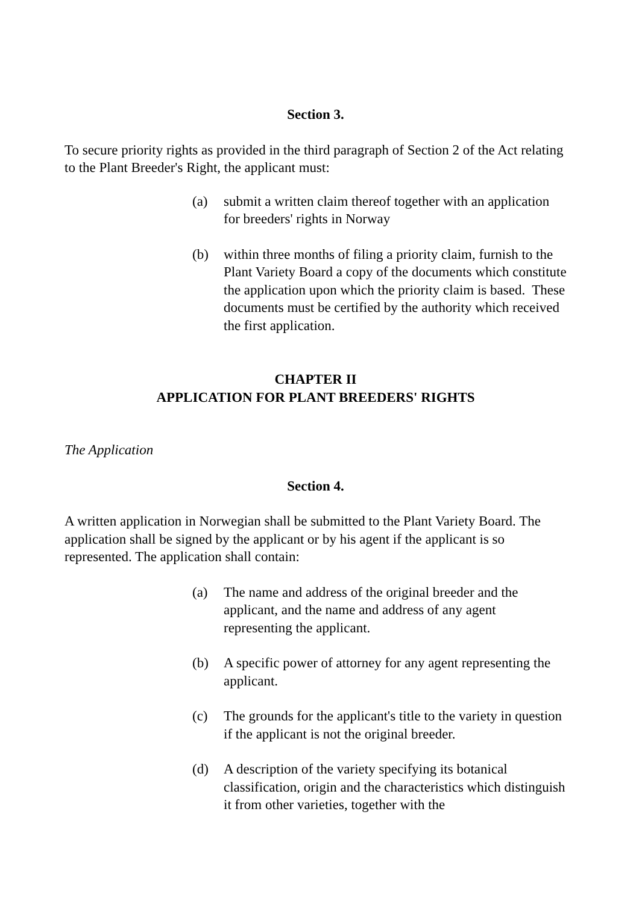Section 3.
To secure priority rights as provided in the third paragraph of Section 2 of the Act relating to the Plant Breeder's Right, the applicant must:
(a) submit a written claim thereof together with an application for breeders' rights in Norway
(b) within three months of filing a priority claim, furnish to the Plant Variety Board a copy of the documents which constitute the application upon which the priority claim is based. These documents must be certified by the authority which received the first application.
CHAPTER II
APPLICATION FOR PLANT BREEDERS' RIGHTS
The Application
Section 4.
A written application in Norwegian shall be submitted to the Plant Variety Board. The application shall be signed by the applicant or by his agent if the applicant is so represented. The application shall contain:
(a) The name and address of the original breeder and the applicant, and the name and address of any agent representing the applicant.
(b) A specific power of attorney for any agent representing the applicant.
(c) The grounds for the applicant's title to the variety in question if the applicant is not the original breeder.
(d) A description of the variety specifying its botanical classification, origin and the characteristics which distinguish it from other varieties, together with the